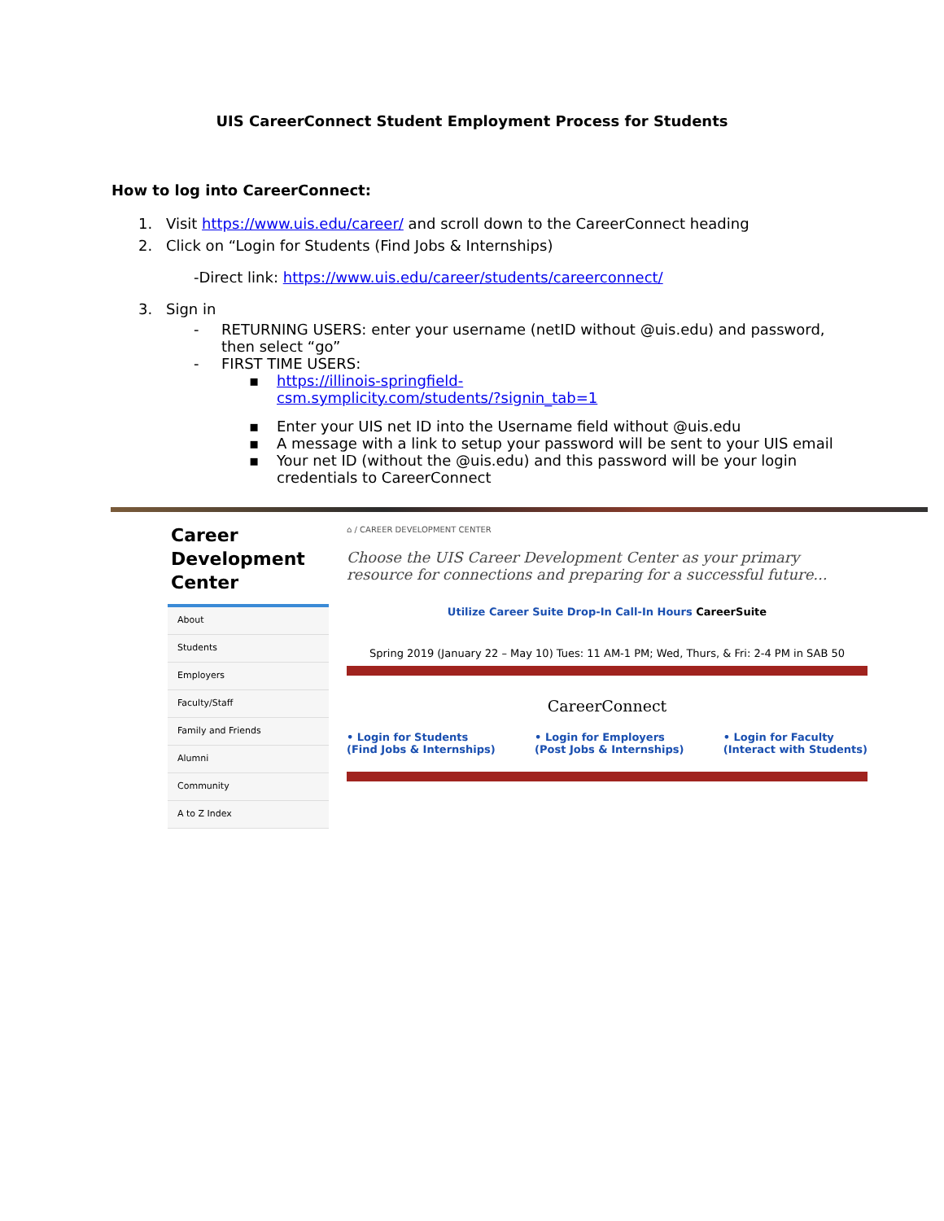UIS CareerConnect Student Employment Process for Students
How to log into CareerConnect:
1. Visit https://www.uis.edu/career/ and scroll down to the CareerConnect heading
2. Click on “Login for Students (Find Jobs & Internships)
-Direct link: https://www.uis.edu/career/students/careerconnect/
3. Sign in
- RETURNING USERS: enter your username (netID without @uis.edu) and password, then select “go”
- FIRST TIME USERS:
▪ https://illinois-springfield-
csm.symplicity.com/students/?signin_tab=1
▪ Enter your UIS net ID into the Username field without @uis.edu
▪ A message with a link to setup your password will be sent to your UIS email
▪ Your net ID (without the @uis.edu) and this password will be your login
credentials to CareerConnect
Career
Development
Center
About
Students
Employers
Faculty/Staff
Family and Friends
Alumni
Community
A to Z Index
⌂ / CAREER DEVELOPMENT CENTER
Choose the UIS Career Development Center as your primary resource for connections and preparing for a successful future...
Utilize Career Suite Drop-In Call-In Hours CareerSuite
Spring 2019 (January 22 – May 10) Tues: 11 AM-1 PM; Wed, Thurs, & Fri: 2-4 PM in SAB 50
CareerConnect
• Login for Students
(Find Jobs & Internships) • Login for Employers
(Post Jobs & Internships) • Login for Faculty
(Interact with Students)